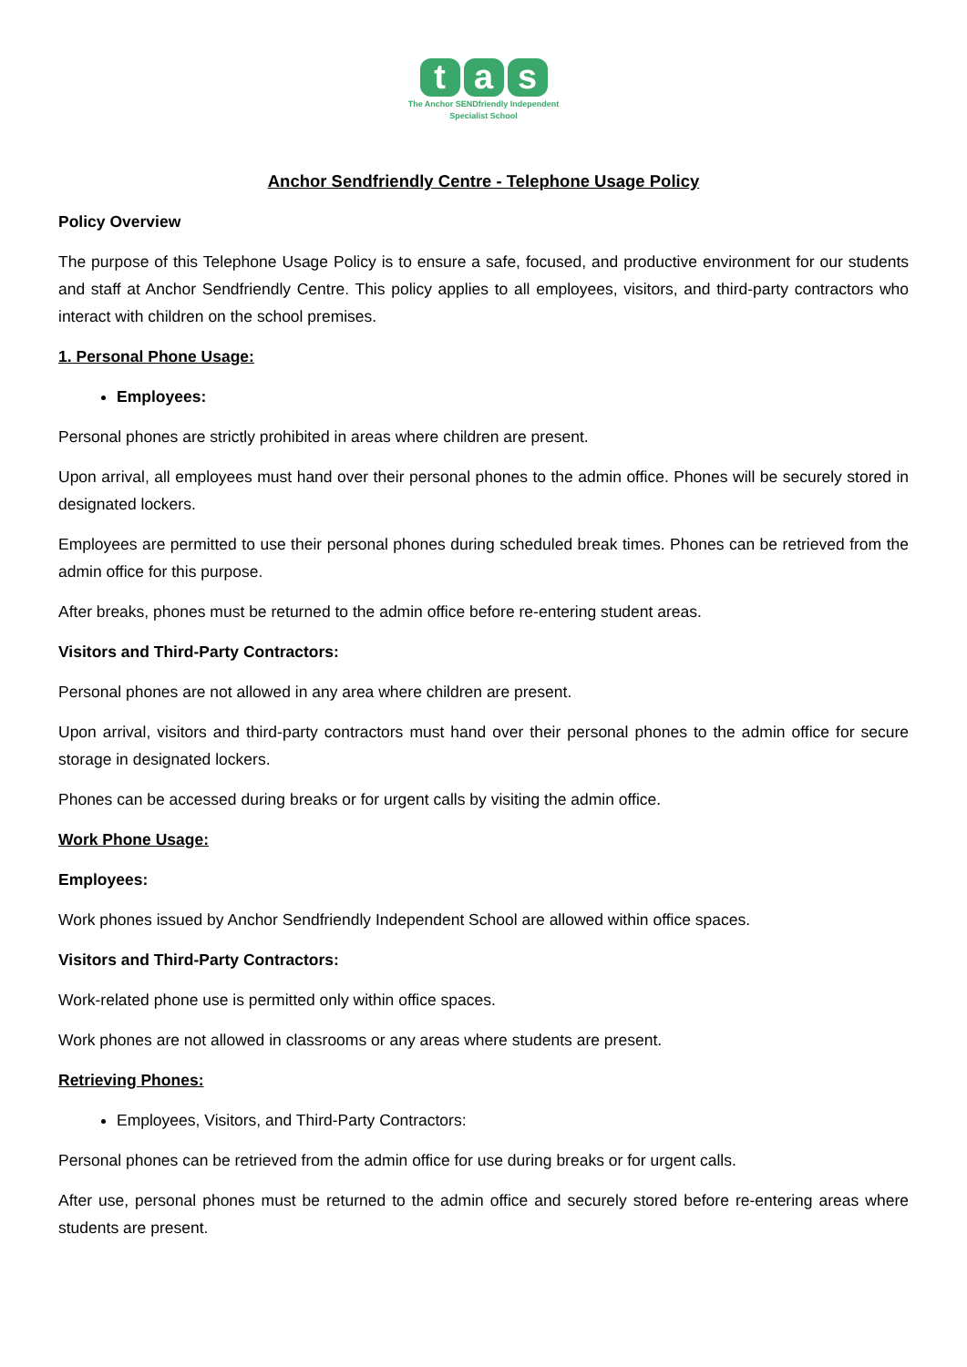t a s
The Anchor SENDfriendly Independent
Specialist School
Anchor Sendfriendly Centre - Telephone Usage Policy
Policy Overview
The purpose of this Telephone Usage Policy is to ensure a safe, focused, and productive environment for our students and staff at Anchor Sendfriendly Centre. This policy applies to all employees, visitors, and third-party contractors who interact with children on the school premises.
1. Personal Phone Usage:
Employees:
Personal phones are strictly prohibited in areas where children are present.
Upon arrival, all employees must hand over their personal phones to the admin office. Phones will be securely stored in designated lockers.
Employees are permitted to use their personal phones during scheduled break times. Phones can be retrieved from the admin office for this purpose.
After breaks, phones must be returned to the admin office before re-entering student areas.
Visitors and Third-Party Contractors:
Personal phones are not allowed in any area where children are present.
Upon arrival, visitors and third-party contractors must hand over their personal phones to the admin office for secure storage in designated lockers.
Phones can be accessed during breaks or for urgent calls by visiting the admin office.
Work Phone Usage:
Employees:
Work phones issued by Anchor Sendfriendly Independent School are allowed within office spaces.
Visitors and Third-Party Contractors:
Work-related phone use is permitted only within office spaces.
Work phones are not allowed in classrooms or any areas where students are present.
Retrieving Phones:
Employees, Visitors, and Third-Party Contractors:
Personal phones can be retrieved from the admin office for use during breaks or for urgent calls.
After use, personal phones must be returned to the admin office and securely stored before re-entering areas where students are present.